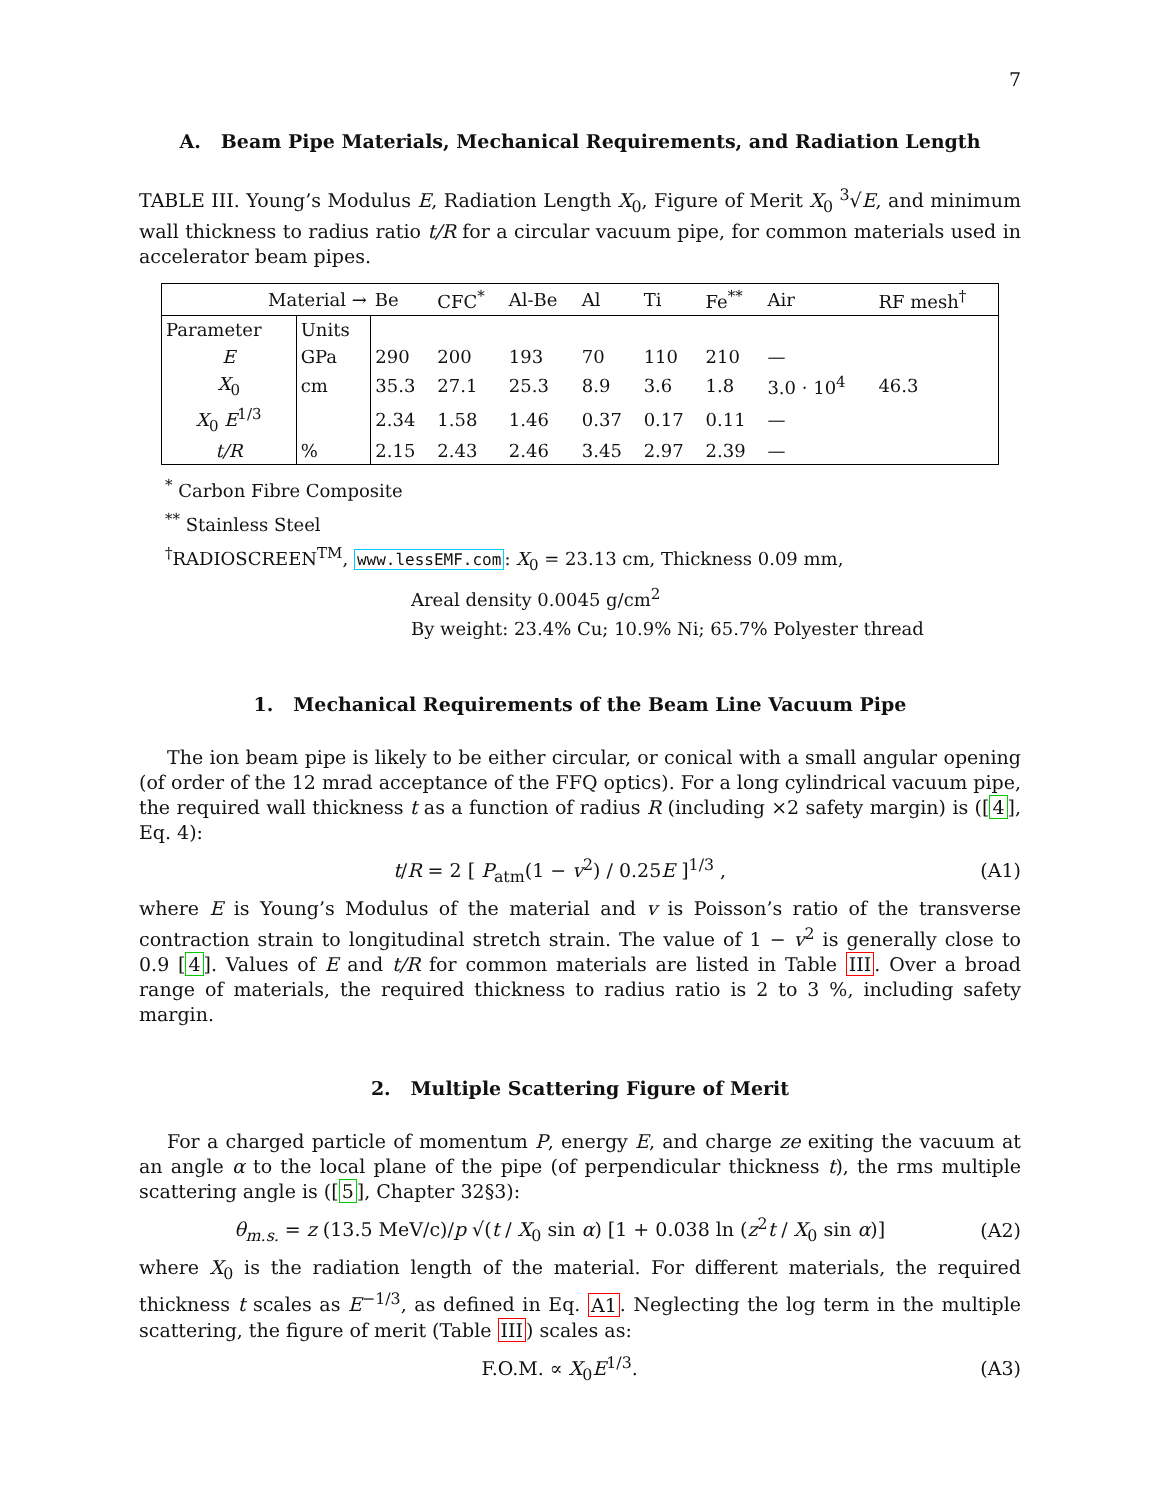7
A. Beam Pipe Materials, Mechanical Requirements, and Radiation Length
TABLE III. Young’s Modulus E, Radiation Length X<sub>0</sub>, Figure of Merit X<sub>0</sub> <sup>3</sup>√E, and minimum wall thickness to radius ratio t/R for a circular vacuum pipe, for common materials used in accelerator beam pipes.
| Material → | | Be | CFC<sup>*</sup> | Al-Be | Al | Ti | Fe<sup>**</sup> | Air | RF mesh<sup>†</sup> |
| --- | --- | --- | --- | --- | --- | --- | --- | --- | --- |
| Parameter | Units | | | | | | | | |
| E | GPa | 290 | 200 | 193 | 70 | 110 | 210 | — | |
| X<sub>0</sub> | cm | 35.3 | 27.1 | 25.3 | 8.9 | 3.6 | 1.8 | 3.0 · 10<sup>4</sup> | 46.3 |
| X<sub>0</sub> E<sup>1/3</sup> | | 2.34 | 1.58 | 1.46 | 0.37 | 0.17 | 0.11 | — | |
| t/R | % | 2.15 | 2.43 | 2.46 | 3.45 | 2.97 | 2.39 | — | |
<sup>*</sup> Carbon Fibre Composite
<sup>**</sup> Stainless Steel
<sup>†</sup> RADIOSCREEN<sup>TM</sup>, www.lessEMF.com: X<sub>0</sub> = 23.13 cm, Thickness 0.09 mm,
Areal density 0.0045 g/cm<sup>2</sup>
By weight: 23.4% Cu; 10.9% Ni; 65.7% Polyester thread
1. Mechanical Requirements of the Beam Line Vacuum Pipe
The ion beam pipe is likely to be either circular, or conical with a small angular opening (of order of the 12 mrad acceptance of the FFQ optics). For a long cylindrical vacuum pipe, the required wall thickness t as a function of radius R (including ×2 safety margin) is ([4], Eq. 4):
t/R = 2 [ P<sub>atm</sub>(1 − v<sup>2</sup>) / 0.25E ]<sup>1/3</sup> , (A1)
where E is Young’s Modulus of the material and v is Poisson’s ratio of the transverse contraction strain to longitudinal stretch strain. The value of 1 − v<sup>2</sup> is generally close to 0.9 [4]. Values of E and t/R for common materials are listed in Table III. Over a broad range of materials, the required thickness to radius ratio is 2 to 3 %, including safety margin.
2. Multiple Scattering Figure of Merit
For a charged particle of momentum P, energy E, and charge ze exiting the vacuum at an angle α to the local plane of the pipe (of perpendicular thickness t), the rms multiple scattering angle is ([5], Chapter 32§3):
θ<sub>m.s.</sub> = z (13.5 MeV/c)/p √(t / X<sub>0</sub> sin α) [1 + 0.038 ln (z<sup>2</sup>t / X<sub>0</sub> sin α)] (A2)
where X<sub>0</sub> is the radiation length of the material. For different materials, the required thickness t scales as E<sup>−1/3</sup>, as defined in Eq. A1. Neglecting the log term in the multiple scattering, the figure of merit (Table III) scales as:
F.O.M. ∝ X<sub>0</sub>E<sup>1/3</sup>. (A3)